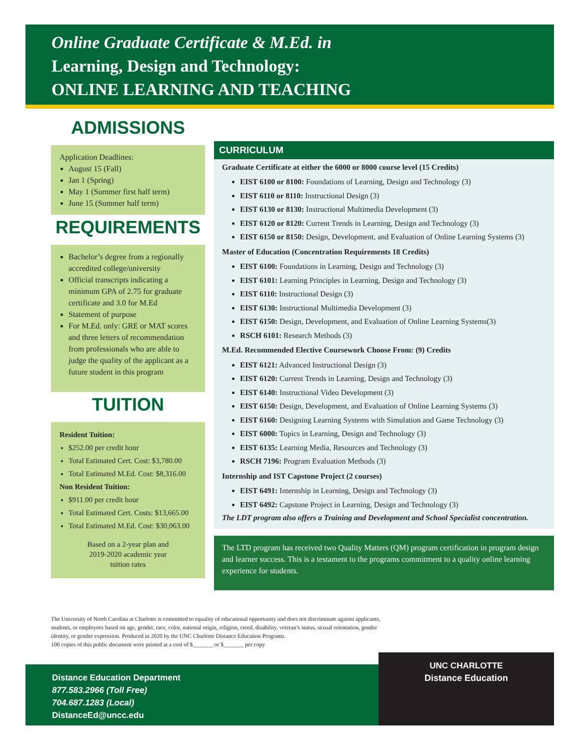Online Graduate Certificate & M.Ed. in
Learning, Design and Technology:
ONLINE LEARNING AND TEACHING
ADMISSIONS
Application Deadlines:
August 15 (Fall)
Jan 1 (Spring)
May 1 (Summer first half term)
June 15 (Summer half term)
REQUIREMENTS
Bachelor’s degree from a regionally accredited college/university
Official transcripts indicating a minimum GPA of 2.75 for graduate certificate and 3.0 for M.Ed
Statement of purpose
For M.Ed. only: GRE or MAT scores and three letters of recommendation from professionals who are able to judge the quality of the applicant as a future student in this program
TUITION
Resident Tuition:
$252.00 per credit hour
Total Estimated Cert. Cost: $3,780.00
Total Estimated M.Ed. Cost: $8,316.00
Non Resident Tuition:
$911.00 per credit hour
Total Estimated Cert. Costs: $13,665.00
Total Estimated M.Ed. Cost: $30,063.00
Based on a 2-year plan and
2019-2020 academic year
tuition rates
CURRICULUM
Graduate Certificate at either the 6000 or 8000 course level (15 Credits)
EIST 6100 or 8100: Foundations of Learning, Design and Technology (3)
EIST 6110 or 8110: Instructional Design (3)
EIST 6130 or 8130: Instructional Multimedia Development (3)
EIST 6120 or 8120: Current Trends in Learning, Design and Technology (3)
EIST 6150 or 8150: Design, Development, and Evaluation of Online Learning Systems (3)
Master of Education (Concentration Requirements 18 Credits)
EIST 6100: Foundations in Learning, Design and Technology (3)
EIST 6101: Learning Principles in Learning, Design and Technology (3)
EIST 6110: Instructional Design (3)
EIST 6130: Instructional Multimedia Development (3)
EIST 6150: Design, Development, and Evaluation of Online Learning Systems(3)
RSCH 6101: Research Methods (3)
M.Ed. Recommended Elective Coursework Choose From: (9) Credits
EIST 6121: Advanced Instructional Design (3)
EIST 6120: Current Trends in Learning, Design and Technology (3)
EIST 6140: Instructional Video Development (3)
EIST 6150: Design, Development, and Evaluation of Online Learning Systems (3)
EIST 6160: Designing Learning Systems with Simulation and Game Technology (3)
EIST 6000: Topics in Learning, Design and Technology (3)
EIST 6135: Learning Media, Resources and Technology (3)
RSCH 7196: Program Evaluation Methods (3)
Internship and IST Capstone Project (2 courses)
EIST 6491: Internship in Learning, Design and Technology (3)
EIST 6492: Capstone Project in Learning, Design and Technology (3)
The LDT program also offers a Training and Development and School Specialist concentration.
The LTD program has received two Quality Matters (QM) program certification in program design and learner success. This is a testament to the programs commitment to a quality online learning experience for students.
The University of North Carolina at Charlotte is committed to equality of educational opportunity and does not discriminate against applicants, students, or employees based on age, gender, race, color, national origin, religion, creed, disability, veteran’s status, sexual orientation, gender identity, or gender expression. Produced in 2020 by the UNC Charlotte Distance Education Programs.
100 copies of this public document were printed at a cost of $_______ or $_______ per copy
Distance Education Department
877.583.2966 (Toll Free)
704.687.1283 (Local)
DistanceEd@uncc.edu
UNC CHARLOTTE
Distance Education